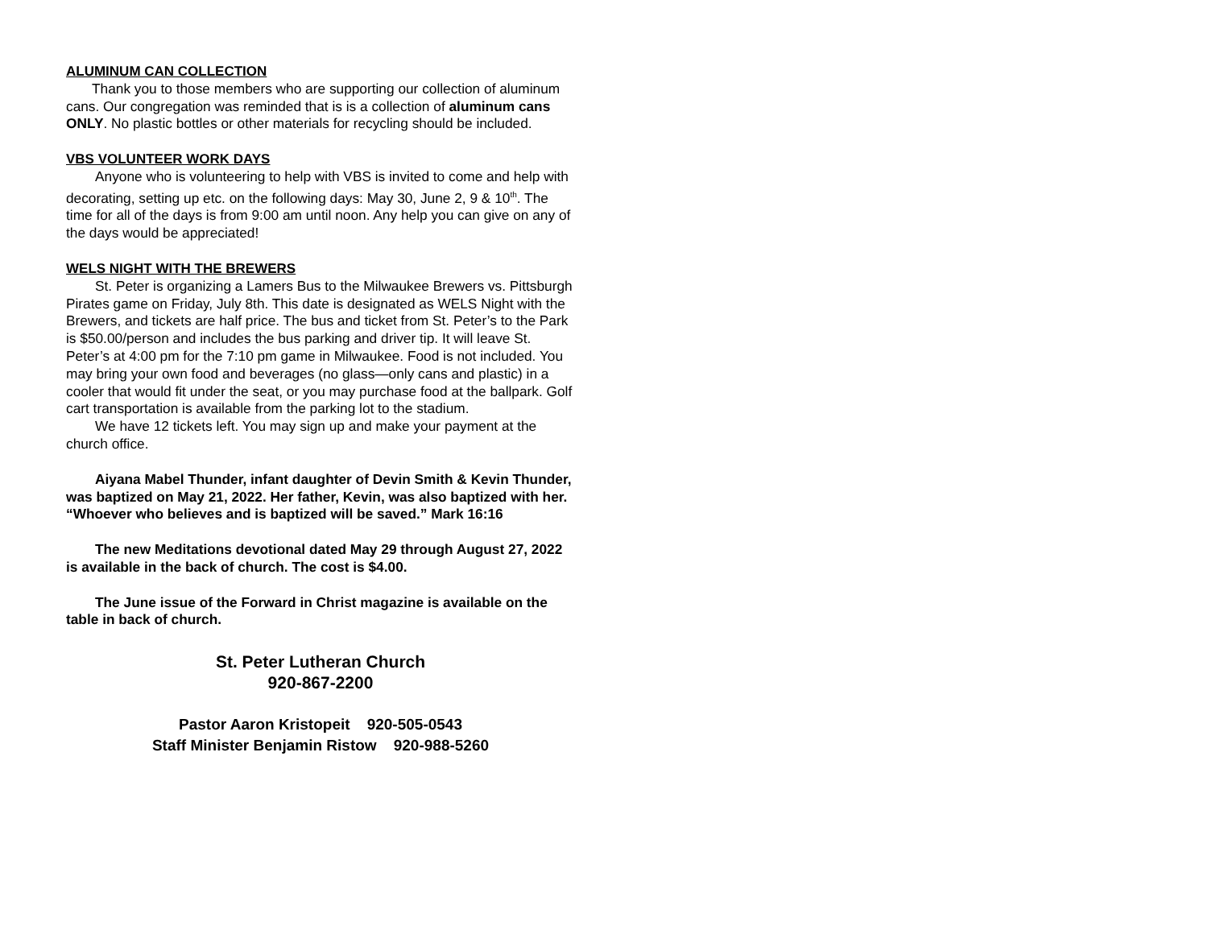ALUMINUM CAN COLLECTION
Thank you to those members who are supporting our collection of aluminum cans. Our congregation was reminded that is is a collection of aluminum cans ONLY. No plastic bottles or other materials for recycling should be included.
VBS VOLUNTEER WORK DAYS
Anyone who is volunteering to help with VBS is invited to come and help with decorating, setting up etc. on the following days: May 30, June 2, 9 & 10<sup>th</sup>. The time for all of the days is from 9:00 am until noon. Any help you can give on any of the days would be appreciated!
WELS NIGHT WITH THE BREWERS
St. Peter is organizing a Lamers Bus to the Milwaukee Brewers vs. Pittsburgh Pirates game on Friday, July 8th. This date is designated as WELS Night with the Brewers, and tickets are half price. The bus and ticket from St. Peter’s to the Park is $50.00/person and includes the bus parking and driver tip. It will leave St. Peter’s at 4:00 pm for the 7:10 pm game in Milwaukee. Food is not included. You may bring your own food and beverages (no glass—only cans and plastic) in a cooler that would fit under the seat, or you may purchase food at the ballpark. Golf cart transportation is available from the parking lot to the stadium.
We have 12 tickets left. You may sign up and make your payment at the church office.
Aiyana Mabel Thunder, infant daughter of Devin Smith & Kevin Thunder, was baptized on May 21, 2022. Her father, Kevin, was also baptized with her. “Whoever who believes and is baptized will be saved.” Mark 16:16
The new Meditations devotional dated May 29 through August 27, 2022 is available in the back of church. The cost is $4.00.
The June issue of the Forward in Christ magazine is available on the table in back of church.
St. Peter Lutheran Church
920-867-2200
Pastor Aaron Kristopeit 920-505-0543
Staff Minister Benjamin Ristow 920-988-5260